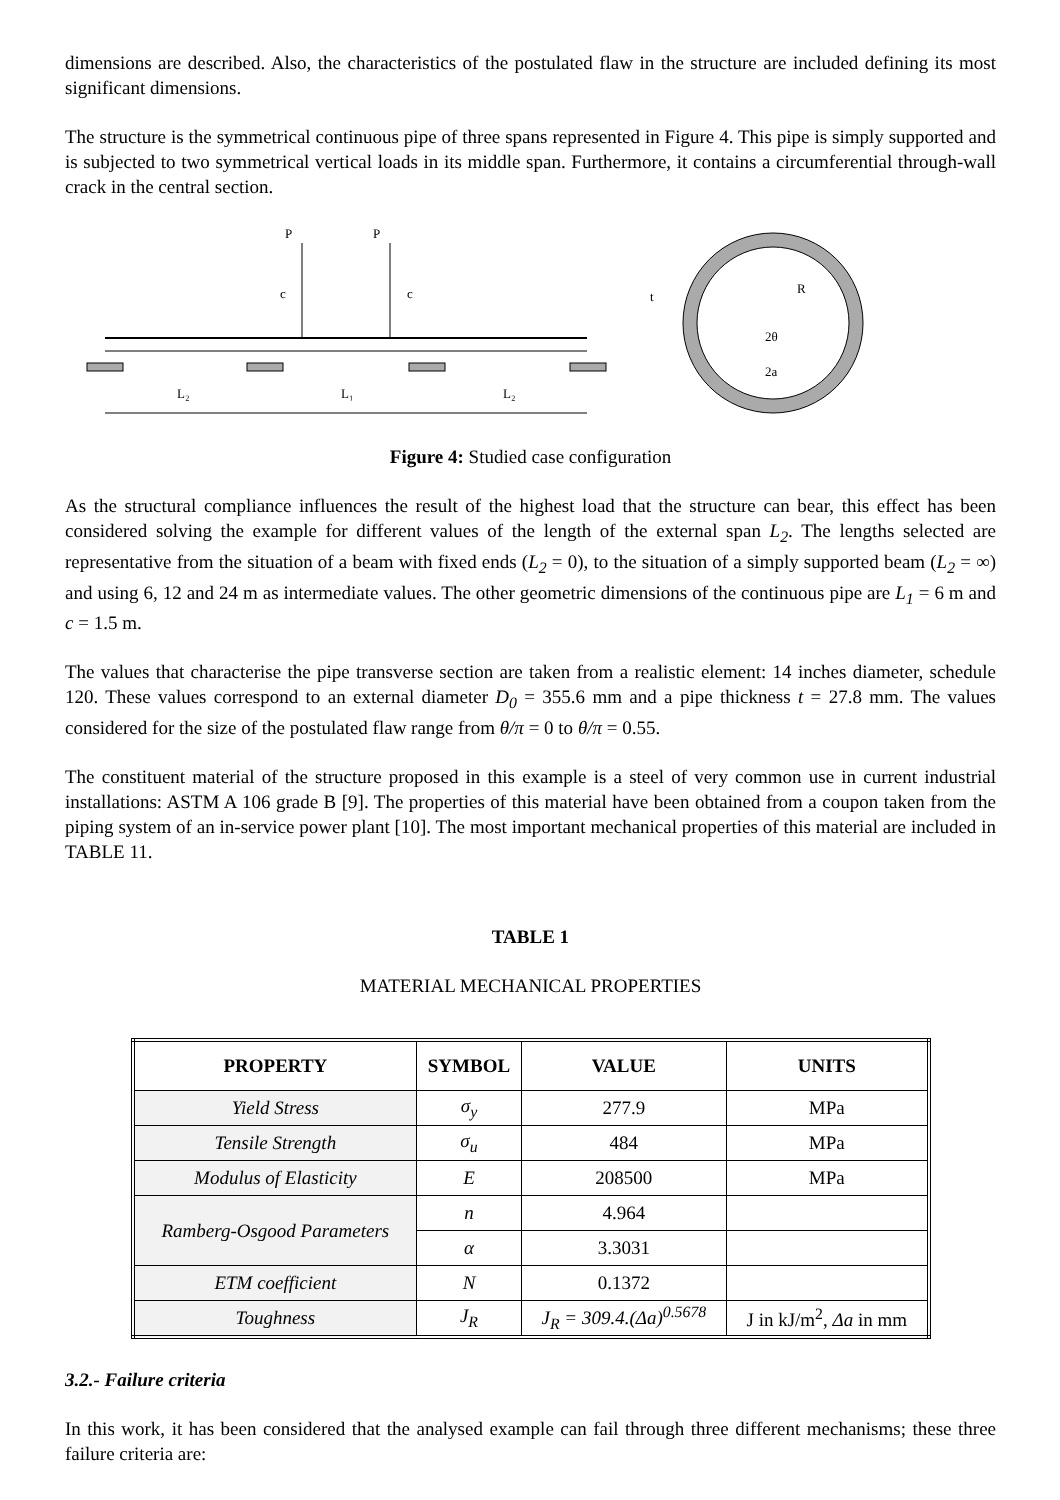dimensions are described. Also, the characteristics of the postulated flaw in the structure are included defining its most significant dimensions.
The structure is the symmetrical continuous pipe of three spans represented in Figure 4. This pipe is simply supported and is subjected to two symmetrical vertical loads in its middle span. Furthermore, it contains a circumferential through-wall crack in the central section.
P
P
c
c
L₂
L₁
L₂
t
R
2θ
2a
Figure 4: Studied case configuration
As the structural compliance influences the result of the highest load that the structure can bear, this effect has been considered solving the example for different values of the length of the external span L<sub>2</sub>. The lengths selected are representative from the situation of a beam with fixed ends (L<sub>2</sub> = 0), to the situation of a simply supported beam (L<sub>2</sub> = ∞) and using 6, 12 and 24 m as intermediate values. The other geometric dimensions of the continuous pipe are L<sub>1</sub> = 6 m and c = 1.5 m.
The values that characterise the pipe transverse section are taken from a realistic element: 14 inches diameter, schedule 120. These values correspond to an external diameter D<sub>0</sub> = 355.6 mm and a pipe thickness t = 27.8 mm. The values considered for the size of the postulated flaw range from θ/π = 0 to θ/π = 0.55.
The constituent material of the structure proposed in this example is a steel of very common use in current industrial installations: ASTM A 106 grade B [9]. The properties of this material have been obtained from a coupon taken from the piping system of an in-service power plant [10]. The most important mechanical properties of this material are included in TABLE 11.
TABLE 1
MATERIAL MECHANICAL PROPERTIES
| PROPERTY | SYMBOL | VALUE | UNITS |
| --- | --- | --- | --- |
| Yield Stress | σ<sub>y</sub> | 277.9 | MPa |
| Tensile Strength | σ<sub>u</sub> | 484 | MPa |
| Modulus of Elasticity | E | 208500 | MPa |
| Ramberg-Osgood Parameters | n | 4.964 | |
| | α | 3.3031 | |
| ETM coefficient | N | 0.1372 | |
| Toughness | J<sub>R</sub> | J<sub>R</sub> = 309.4.(Δa)<sup>0.5678</sup> | J in kJ/m<sup>2</sup>, Δa in mm |
3.2.- Failure criteria
In this work, it has been considered that the analysed example can fail through three different mechanisms; these three failure criteria are: